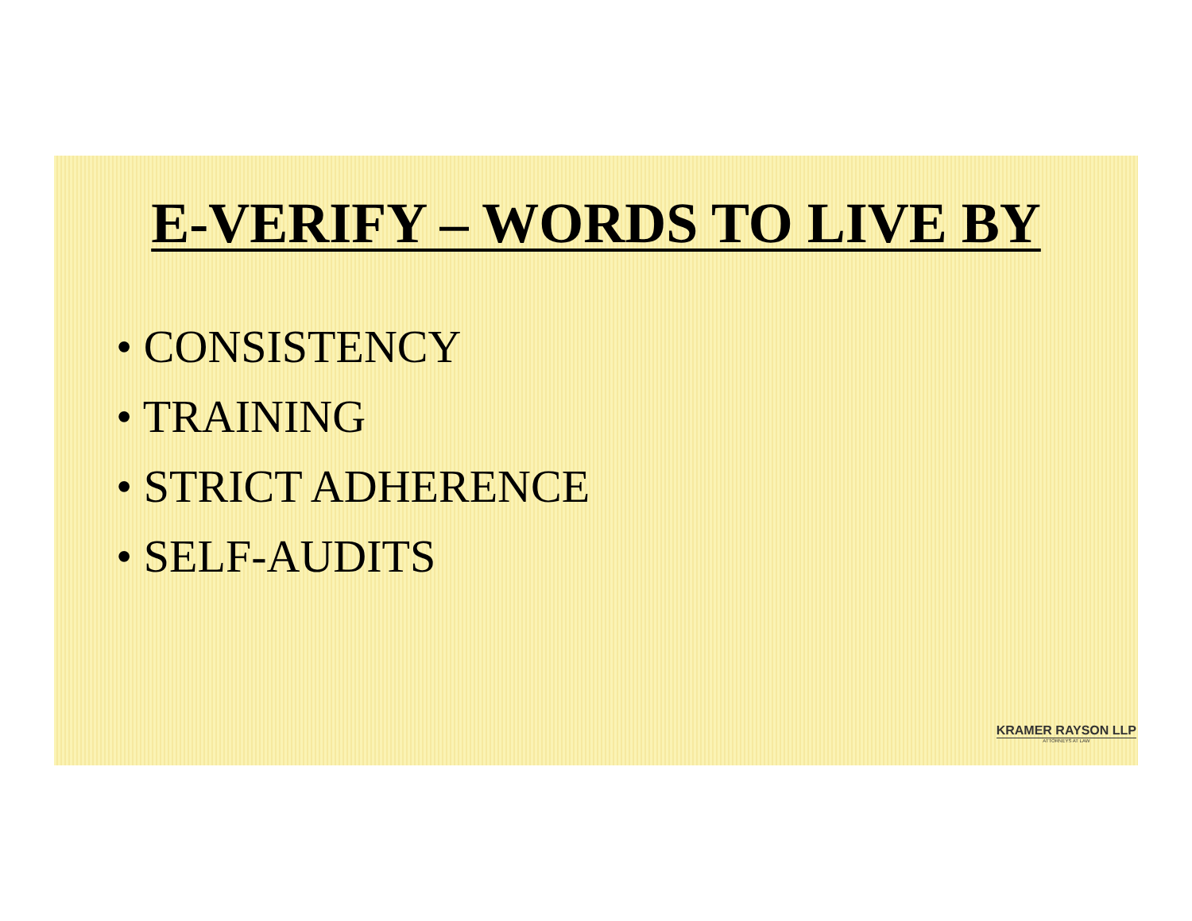E-VERIFY – WORDS TO LIVE BY
• CONSISTENCY
• TRAINING
• STRICT ADHERENCE
• SELF-AUDITS
KRAMER RAYSON LLP
ATTORNEYS AT LAW